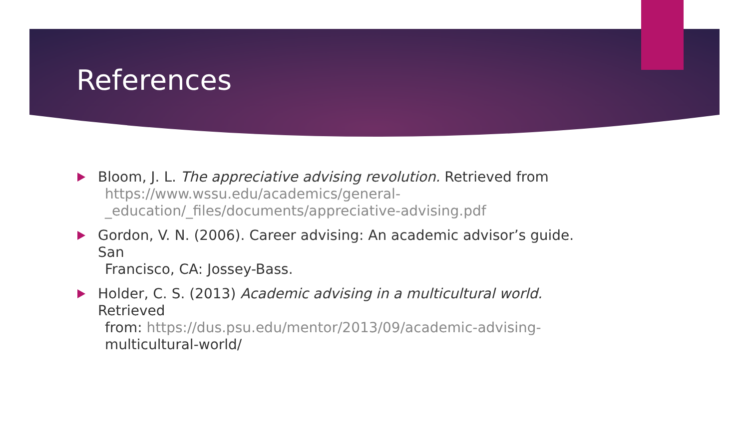References
Bloom, J. L. The appreciative advising revolution. Retrieved from
https://www.wssu.edu/academics/general-_education/_files/documents/appreciative-advising.pdf
Gordon, V. N. (2006). Career advising: An academic advisor’s guide. San
Francisco, CA: Jossey-Bass.
Holder, C. S. (2013) Academic advising in a multicultural world. Retrieved
from: https://dus.psu.edu/mentor/2013/09/academic-advising-
multicultural-world/